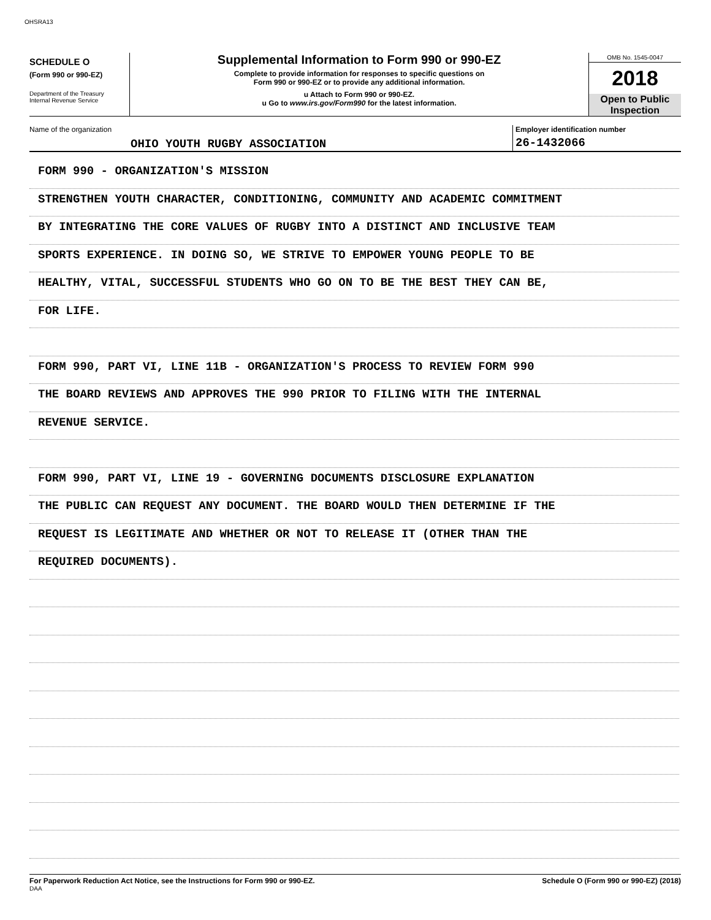OHSRA13
SCHEDULE O
(Form 990 or 990-EZ)
Department of the Treasury
Internal Revenue Service
Supplemental Information to Form 990 or 990-EZ
Complete to provide information for responses to specific questions on
Form 990 or 990-EZ or to provide any additional information.
u Attach to Form 990 or 990-EZ.
u Go to www.irs.gov/Form990 for the latest information.
OMB No. 1545-0047
2018
Open to Public
Inspection
Name of the organization
OHIO YOUTH RUGBY ASSOCIATION
Employer identification number
26-1432066
FORM 990 - ORGANIZATION'S MISSION
STRENGTHEN YOUTH CHARACTER, CONDITIONING, COMMUNITY AND ACADEMIC COMMITMENT
BY INTEGRATING THE CORE VALUES OF RUGBY INTO A DISTINCT AND INCLUSIVE TEAM
SPORTS EXPERIENCE. IN DOING SO, WE STRIVE TO EMPOWER YOUNG PEOPLE TO BE
HEALTHY, VITAL, SUCCESSFUL STUDENTS WHO GO ON TO BE THE BEST THEY CAN BE,
FOR LIFE.
FORM 990, PART VI, LINE 11B - ORGANIZATION'S PROCESS TO REVIEW FORM 990
THE BOARD REVIEWS AND APPROVES THE 990 PRIOR TO FILING WITH THE INTERNAL
REVENUE SERVICE.
FORM 990, PART VI, LINE 19 - GOVERNING DOCUMENTS DISCLOSURE EXPLANATION
THE PUBLIC CAN REQUEST ANY DOCUMENT. THE BOARD WOULD THEN DETERMINE IF THE
REQUEST IS LEGITIMATE AND WHETHER OR NOT TO RELEASE IT (OTHER THAN THE
REQUIRED DOCUMENTS).
For Paperwork Reduction Act Notice, see the Instructions for Form 990 or 990-EZ.
DAA
Schedule O (Form 990 or 990-EZ) (2018)